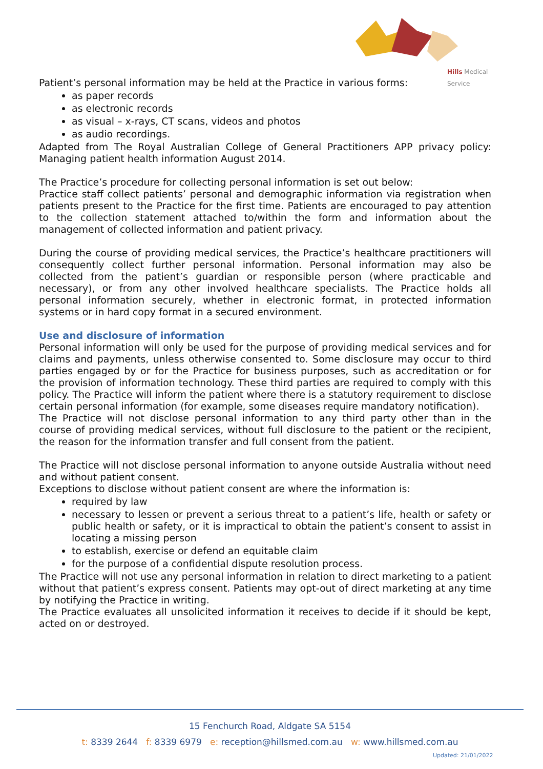Hills Medical Service
Patient’s personal information may be held at the Practice in various forms:
as paper records
as electronic records
as visual – x-rays, CT scans, videos and photos
as audio recordings.
Adapted from The Royal Australian College of General Practitioners APP privacy policy: Managing patient health information August 2014.
The Practice’s procedure for collecting personal information is set out below:
Practice staff collect patients’ personal and demographic information via registration when patients present to the Practice for the first time. Patients are encouraged to pay attention to the collection statement attached to/within the form and information about the management of collected information and patient privacy.
During the course of providing medical services, the Practice’s healthcare practitioners will consequently collect further personal information. Personal information may also be collected from the patient’s guardian or responsible person (where practicable and necessary), or from any other involved healthcare specialists. The Practice holds all personal information securely, whether in electronic format, in protected information systems or in hard copy format in a secured environment.
Use and disclosure of information
Personal information will only be used for the purpose of providing medical services and for claims and payments, unless otherwise consented to. Some disclosure may occur to third parties engaged by or for the Practice for business purposes, such as accreditation or for the provision of information technology. These third parties are required to comply with this policy. The Practice will inform the patient where there is a statutory requirement to disclose certain personal information (for example, some diseases require mandatory notification).
The Practice will not disclose personal information to any third party other than in the course of providing medical services, without full disclosure to the patient or the recipient, the reason for the information transfer and full consent from the patient.
The Practice will not disclose personal information to anyone outside Australia without need and without patient consent.
Exceptions to disclose without patient consent are where the information is:
required by law
necessary to lessen or prevent a serious threat to a patient’s life, health or safety or public health or safety, or it is impractical to obtain the patient’s consent to assist in locating a missing person
to establish, exercise or defend an equitable claim
for the purpose of a confidential dispute resolution process.
The Practice will not use any personal information in relation to direct marketing to a patient without that patient’s express consent. Patients may opt-out of direct marketing at any time by notifying the Practice in writing.
The Practice evaluates all unsolicited information it receives to decide if it should be kept, acted on or destroyed.
15 Fenchurch Road, Aldgate SA 5154
t: 8339 2644 f: 8339 6979 e: reception@hillsmed.com.au w: www.hillsmed.com.au
Updated: 21/01/2022